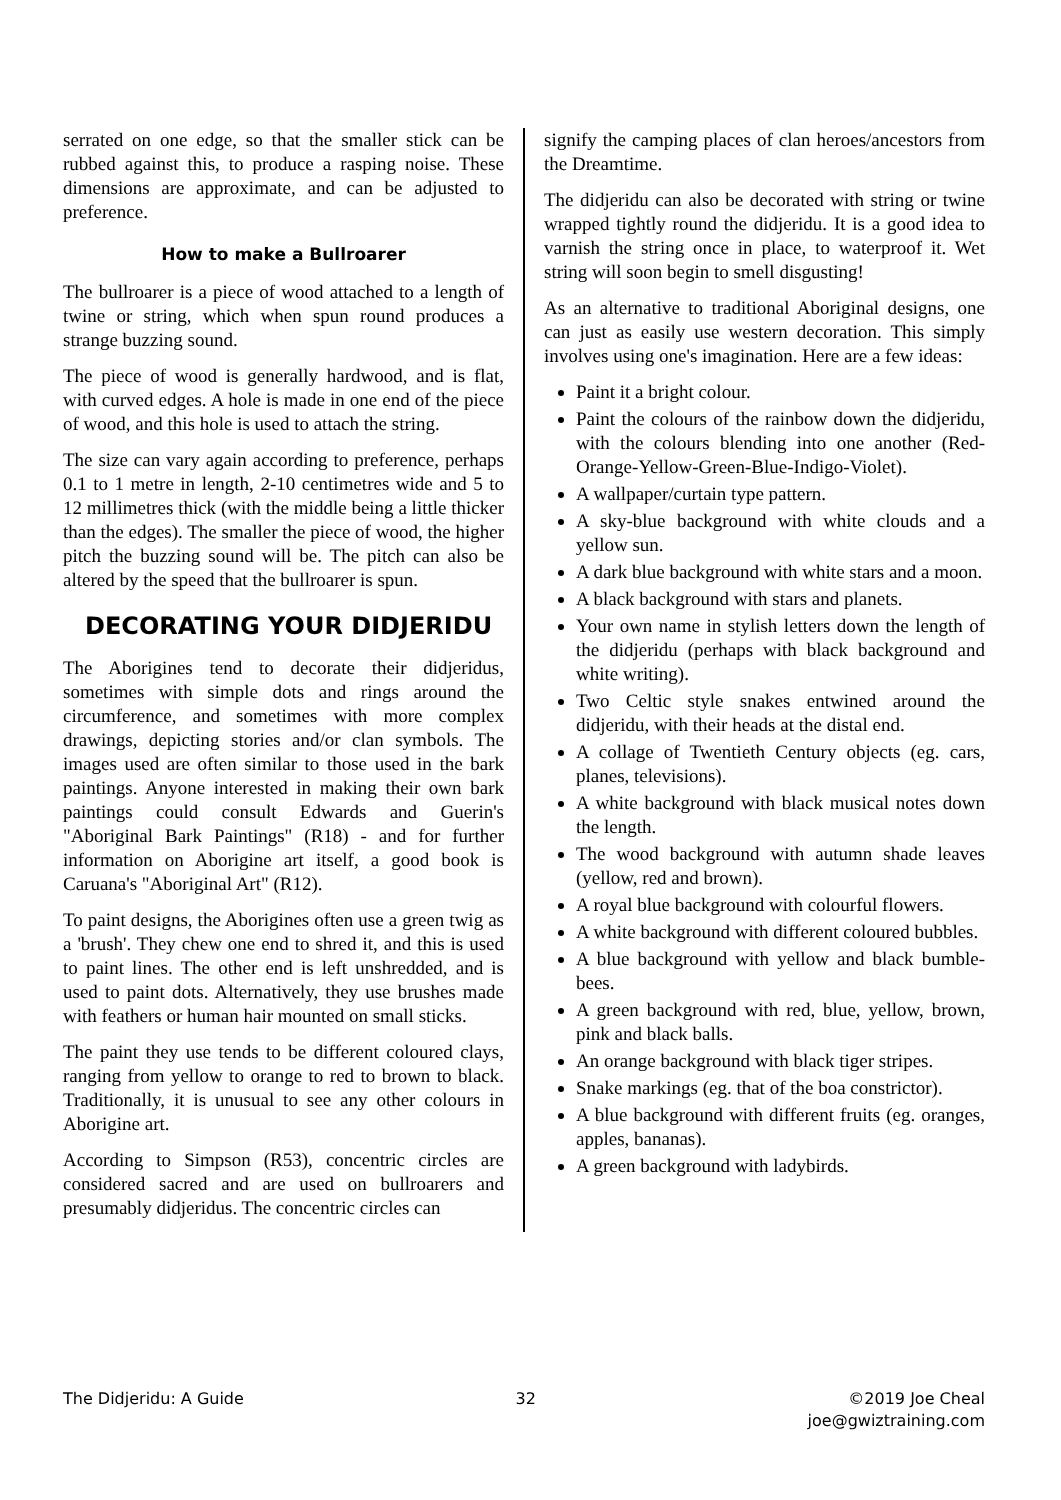serrated on one edge, so that the smaller stick can be rubbed against this, to produce a rasping noise. These dimensions are approximate, and can be adjusted to preference.
How to make a Bullroarer
The bullroarer is a piece of wood attached to a length of twine or string, which when spun round produces a strange buzzing sound.
The piece of wood is generally hardwood, and is flat, with curved edges. A hole is made in one end of the piece of wood, and this hole is used to attach the string.
The size can vary again according to preference, perhaps 0.1 to 1 metre in length, 2-10 centimetres wide and 5 to 12 millimetres thick (with the middle being a little thicker than the edges). The smaller the piece of wood, the higher pitch the buzzing sound will be. The pitch can also be altered by the speed that the bullroarer is spun.
DECORATING YOUR DIDJERIDU
The Aborigines tend to decorate their didjeridus, sometimes with simple dots and rings around the circumference, and sometimes with more complex drawings, depicting stories and/or clan symbols. The images used are often similar to those used in the bark paintings. Anyone interested in making their own bark paintings could consult Edwards and Guerin's "Aboriginal Bark Paintings" (R18) - and for further information on Aborigine art itself, a good book is Caruana's "Aboriginal Art" (R12).
To paint designs, the Aborigines often use a green twig as a 'brush'. They chew one end to shred it, and this is used to paint lines. The other end is left unshredded, and is used to paint dots. Alternatively, they use brushes made with feathers or human hair mounted on small sticks.
The paint they use tends to be different coloured clays, ranging from yellow to orange to red to brown to black. Traditionally, it is unusual to see any other colours in Aborigine art.
According to Simpson (R53), concentric circles are considered sacred and are used on bullroarers and presumably didjeridus. The concentric circles can
signify the camping places of clan heroes/ancestors from the Dreamtime.
The didjeridu can also be decorated with string or twine wrapped tightly round the didjeridu. It is a good idea to varnish the string once in place, to waterproof it. Wet string will soon begin to smell disgusting!
As an alternative to traditional Aboriginal designs, one can just as easily use western decoration. This simply involves using one's imagination. Here are a few ideas:
Paint it a bright colour.
Paint the colours of the rainbow down the didjeridu, with the colours blending into one another (Red-Orange-Yellow-Green-Blue-Indigo-Violet).
A wallpaper/curtain type pattern.
A sky-blue background with white clouds and a yellow sun.
A dark blue background with white stars and a moon.
A black background with stars and planets.
Your own name in stylish letters down the length of the didjeridu (perhaps with black background and white writing).
Two Celtic style snakes entwined around the didjeridu, with their heads at the distal end.
A collage of Twentieth Century objects (eg. cars, planes, televisions).
A white background with black musical notes down the length.
The wood background with autumn shade leaves (yellow, red and brown).
A royal blue background with colourful flowers.
A white background with different coloured bubbles.
A blue background with yellow and black bumble-bees.
A green background with red, blue, yellow, brown, pink and black balls.
An orange background with black tiger stripes.
Snake markings (eg. that of the boa constrictor).
A blue background with different fruits (eg. oranges, apples, bananas).
A green background with ladybirds.
The Didjeridu: A Guide 32 ©2019 Joe Cheal
joe@gwiztraining.com